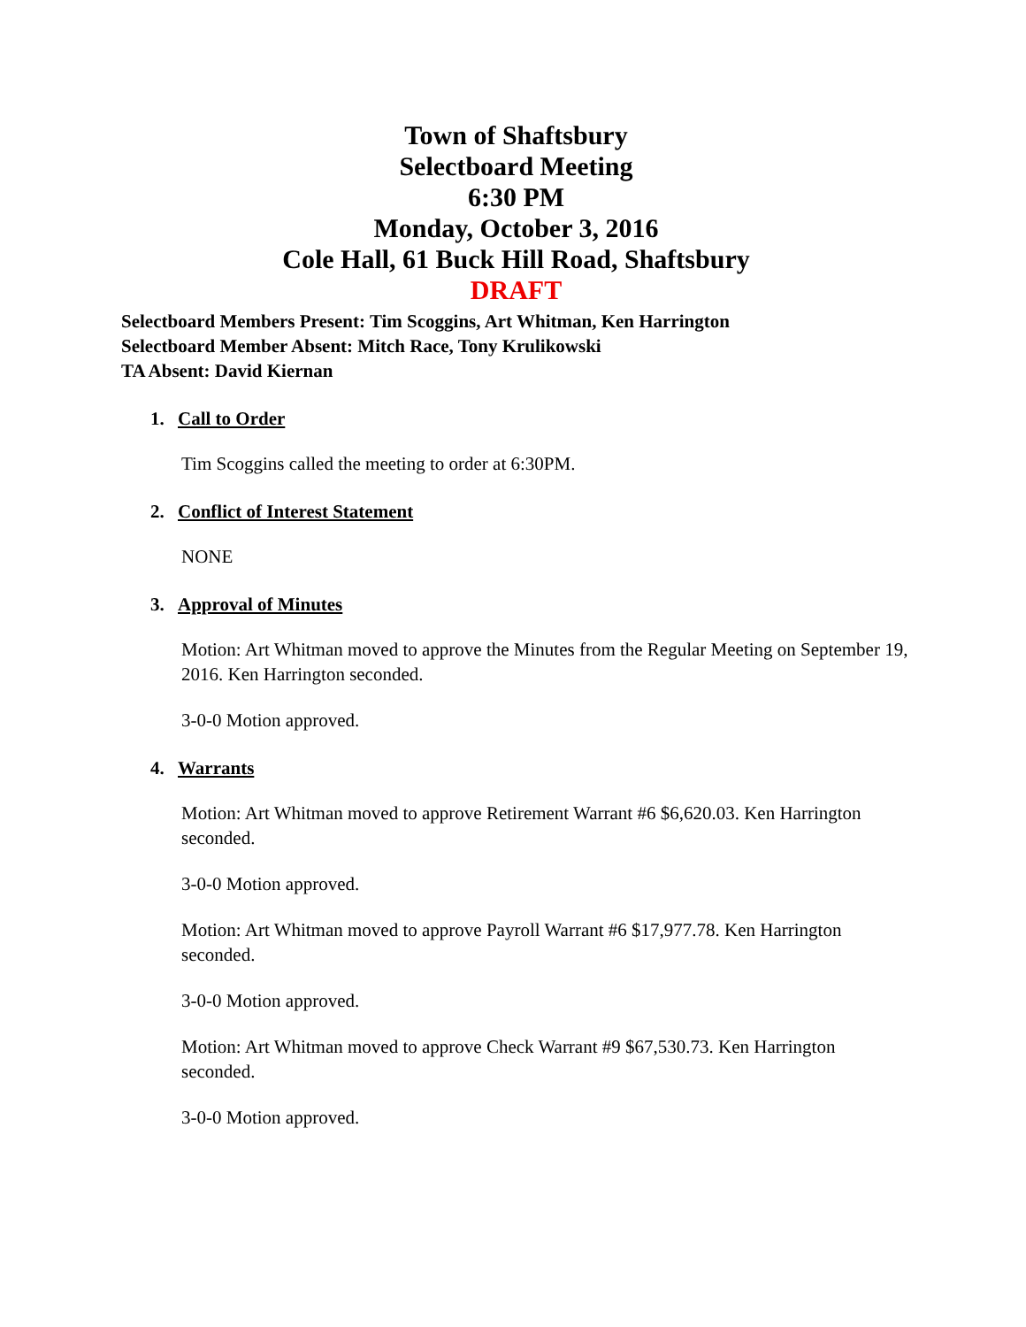Town of Shaftsbury
Selectboard Meeting
6:30 PM
Monday, October 3, 2016
Cole Hall, 61 Buck Hill Road, Shaftsbury
DRAFT
Selectboard Members Present: Tim Scoggins, Art Whitman, Ken Harrington
Selectboard Member Absent: Mitch Race, Tony Krulikowski
TA Absent: David Kiernan
1. Call to Order
Tim Scoggins called the meeting to order at 6:30PM.
2. Conflict of Interest Statement
NONE
3. Approval of Minutes
Motion: Art Whitman moved to approve the Minutes from the Regular Meeting on September 19, 2016. Ken Harrington seconded.
3-0-0 Motion approved.
4. Warrants
Motion: Art Whitman moved to approve Retirement Warrant #6 $6,620.03. Ken Harrington seconded.
3-0-0 Motion approved.
Motion: Art Whitman moved to approve Payroll Warrant #6 $17,977.78. Ken Harrington seconded.
3-0-0 Motion approved.
Motion: Art Whitman moved to approve Check Warrant #9 $67,530.73. Ken Harrington seconded.
3-0-0 Motion approved.